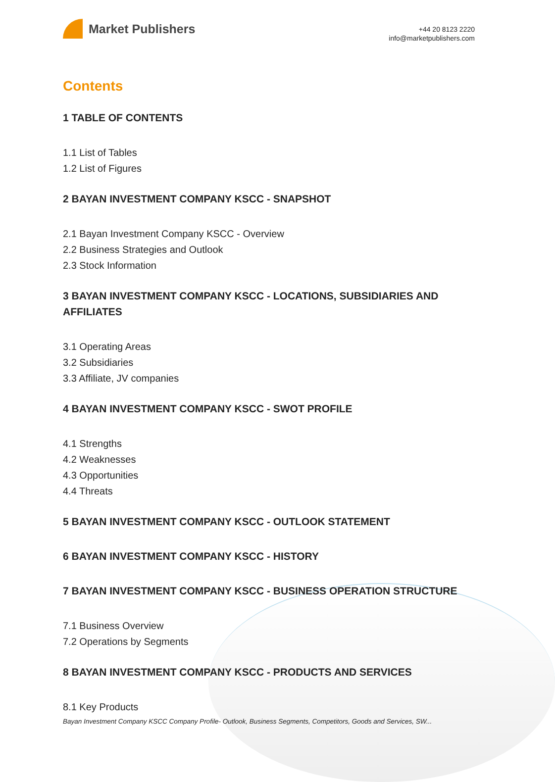Market Publishers
+44 20 8123 2220
info@marketpublishers.com
Contents
1 TABLE OF CONTENTS
1.1 List of Tables
1.2 List of Figures
2 BAYAN INVESTMENT COMPANY KSCC - SNAPSHOT
2.1 Bayan Investment Company KSCC - Overview
2.2 Business Strategies and Outlook
2.3 Stock Information
3 BAYAN INVESTMENT COMPANY KSCC - LOCATIONS, SUBSIDIARIES AND AFFILIATES
3.1 Operating Areas
3.2 Subsidiaries
3.3 Affiliate, JV companies
4 BAYAN INVESTMENT COMPANY KSCC - SWOT PROFILE
4.1 Strengths
4.2 Weaknesses
4.3 Opportunities
4.4 Threats
5 BAYAN INVESTMENT COMPANY KSCC - OUTLOOK STATEMENT
6 BAYAN INVESTMENT COMPANY KSCC - HISTORY
7 BAYAN INVESTMENT COMPANY KSCC - BUSINESS OPERATION STRUCTURE
7.1 Business Overview
7.2 Operations by Segments
8 BAYAN INVESTMENT COMPANY KSCC - PRODUCTS AND SERVICES
8.1 Key Products
Bayan Investment Company KSCC Company Profile- Outlook, Business Segments, Competitors, Goods and Services, SW...